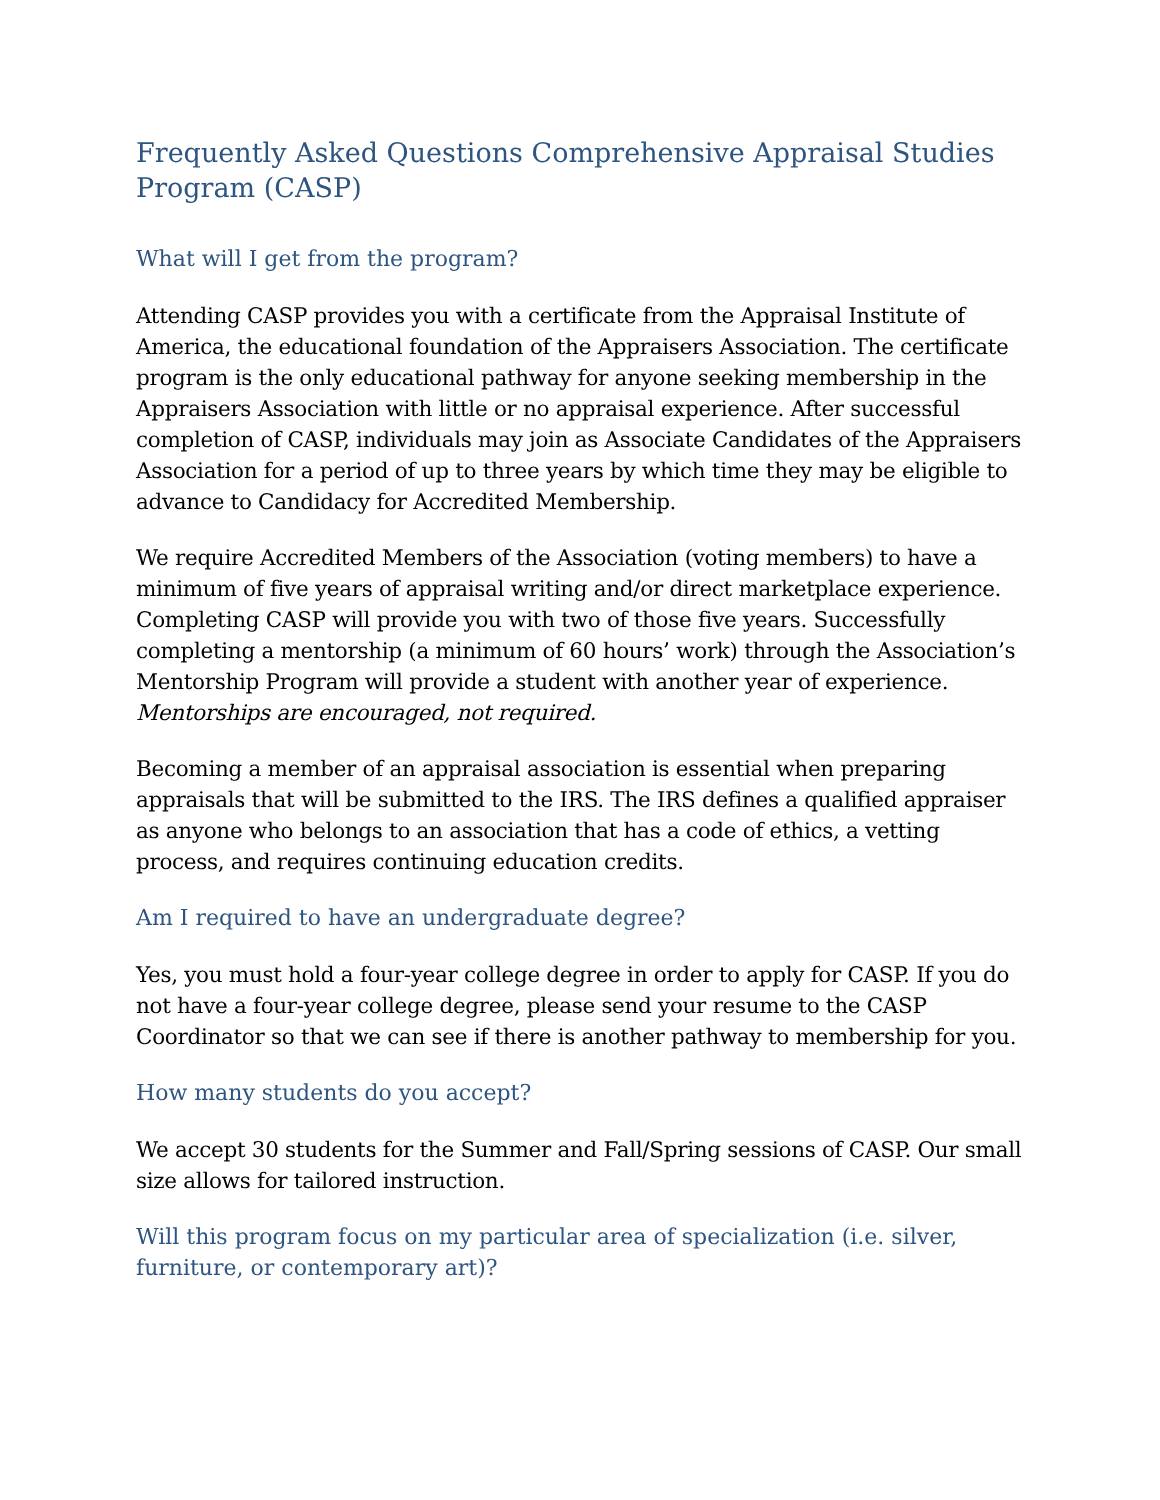Frequently Asked Questions Comprehensive Appraisal Studies Program (CASP)
What will I get from the program?
Attending CASP provides you with a certificate from the Appraisal Institute of America, the educational foundation of the Appraisers Association. The certificate program is the only educational pathway for anyone seeking membership in the Appraisers Association with little or no appraisal experience. After successful completion of CASP, individuals may join as Associate Candidates of the Appraisers Association for a period of up to three years by which time they may be eligible to advance to Candidacy for Accredited Membership.
We require Accredited Members of the Association (voting members) to have a minimum of five years of appraisal writing and/or direct marketplace experience. Completing CASP will provide you with two of those five years. Successfully completing a mentorship (a minimum of 60 hours’ work) through the Association’s Mentorship Program will provide a student with another year of experience. Mentorships are encouraged, not required.
Becoming a member of an appraisal association is essential when preparing appraisals that will be submitted to the IRS. The IRS defines a qualified appraiser as anyone who belongs to an association that has a code of ethics, a vetting process, and requires continuing education credits.
Am I required to have an undergraduate degree?
Yes, you must hold a four-year college degree in order to apply for CASP. If you do not have a four-year college degree, please send your resume to the CASP Coordinator so that we can see if there is another pathway to membership for you.
How many students do you accept?
We accept 30 students for the Summer and Fall/Spring sessions of CASP. Our small size allows for tailored instruction.
Will this program focus on my particular area of specialization (i.e. silver, furniture, or contemporary art)?